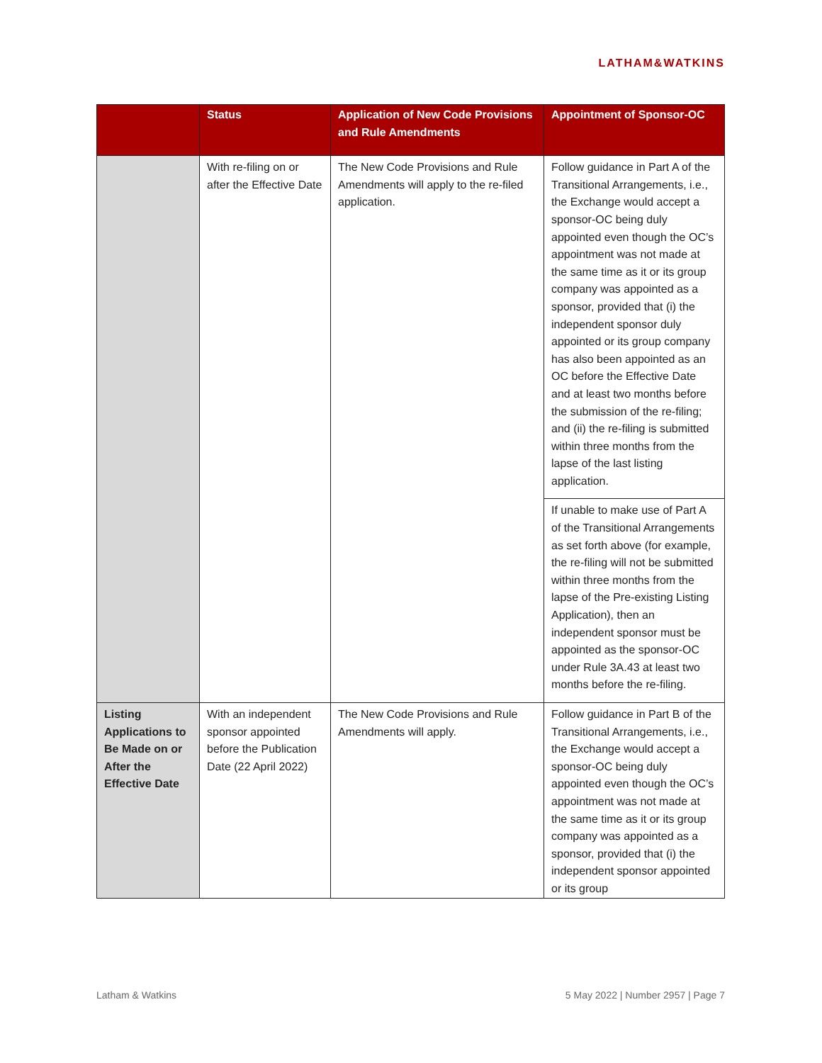LATHAM&WATKINS
| | Status | Application of New Code Provisions and Rule Amendments | Appointment of Sponsor-OC |
| --- | --- | --- | --- |
| | With re-filing on or after the Effective Date | The New Code Provisions and Rule Amendments will apply to the re-filed application. | Follow guidance in Part A of the Transitional Arrangements, i.e., the Exchange would accept a sponsor-OC being duly appointed even though the OC’s appointment was not made at the same time as it or its group company was appointed as a sponsor, provided that (i) the independent sponsor duly appointed or its group company has also been appointed as an OC before the Effective Date and at least two months before the submission of the re-filing; and (ii) the re-filing is submitted within three months from the lapse of the last listing application. |
| | | | If unable to make use of Part A of the Transitional Arrangements as set forth above (for example, the re-filing will not be submitted within three months from the lapse of the Pre-existing Listing Application), then an independent sponsor must be appointed as the sponsor-OC under Rule 3A.43 at least two months before the re-filing. |
| Listing Applications to Be Made on or After the Effective Date | With an independent sponsor appointed before the Publication Date (22 April 2022) | The New Code Provisions and Rule Amendments will apply. | Follow guidance in Part B of the Transitional Arrangements, i.e., the Exchange would accept a sponsor-OC being duly appointed even though the OC’s appointment was not made at the same time as it or its group company was appointed as a sponsor, provided that (i) the independent sponsor appointed or its group |
Latham & Watkins 5 May 2022 | Number 2957 | Page 7